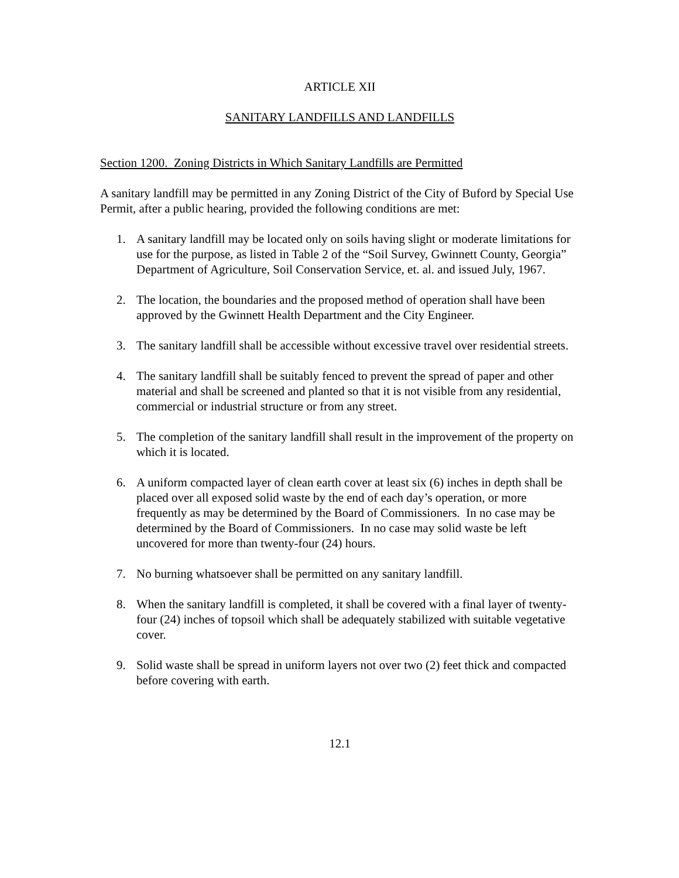ARTICLE XII
SANITARY LANDFILLS AND LANDFILLS
Section 1200. Zoning Districts in Which Sanitary Landfills are Permitted
A sanitary landfill may be permitted in any Zoning District of the City of Buford by Special Use Permit, after a public hearing, provided the following conditions are met:
1. A sanitary landfill may be located only on soils having slight or moderate limitations for use for the purpose, as listed in Table 2 of the “Soil Survey, Gwinnett County, Georgia” Department of Agriculture, Soil Conservation Service, et. al. and issued July, 1967.
2. The location, the boundaries and the proposed method of operation shall have been approved by the Gwinnett Health Department and the City Engineer.
3. The sanitary landfill shall be accessible without excessive travel over residential streets.
4. The sanitary landfill shall be suitably fenced to prevent the spread of paper and other material and shall be screened and planted so that it is not visible from any residential, commercial or industrial structure or from any street.
5. The completion of the sanitary landfill shall result in the improvement of the property on which it is located.
6. A uniform compacted layer of clean earth cover at least six (6) inches in depth shall be placed over all exposed solid waste by the end of each day’s operation, or more frequently as may be determined by the Board of Commissioners. In no case may be determined by the Board of Commissioners. In no case may solid waste be left uncovered for more than twenty-four (24) hours.
7. No burning whatsoever shall be permitted on any sanitary landfill.
8. When the sanitary landfill is completed, it shall be covered with a final layer of twenty-four (24) inches of topsoil which shall be adequately stabilized with suitable vegetative cover.
9. Solid waste shall be spread in uniform layers not over two (2) feet thick and compacted before covering with earth.
12.1